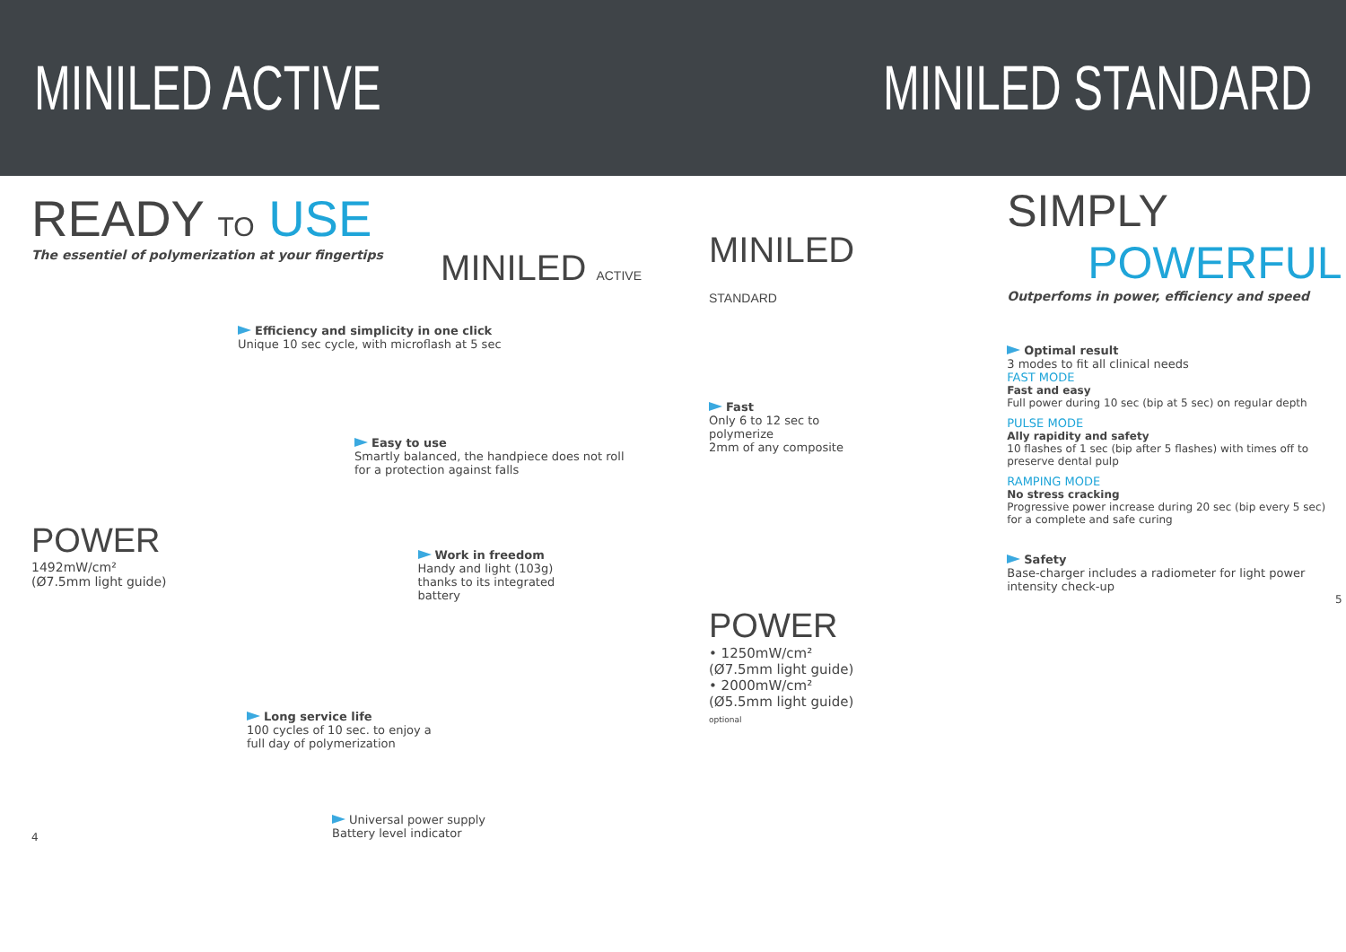MINILED ACTIVE MINILED STANDARD
READY TO USE
The essentiel of polymerization at your fingertips MINILED ACTIVE
Efficiency and simplicity in one click
Unique 10 sec cycle, with microflash at 5 sec
Easy to use
Smartly balanced, the handpiece does not roll for a protection against falls
POWER
1492mW/cm²
(Ø7.5mm light guide)
Work in freedom
Handy and light (103g)
thanks to its integrated
battery
Long service life
100 cycles of 10 sec. to enjoy a
full day of polymerization
Universal power supply
Battery level indicator
4
MINILED STANDARD
Fast
Only 6 to 12 sec to polymerize
2mm of any composite
POWER
• 1250mW/cm²
(Ø7.5mm light guide)
• 2000mW/cm²
(Ø5.5mm light guide) optional
SIMPLY
POWERFUL
Outperfoms in power, efficiency and speed
Optimal result
3 modes to fit all clinical needs
FAST MODE
Fast and easy
Full power during 10 sec (bip at 5 sec) on regular depth
PULSE MODE
Ally rapidity and safety
10 flashes of 1 sec (bip after 5 flashes) with times off to preserve dental pulp
RAMPING MODE
No stress cracking
Progressive power increase during 20 sec (bip every 5 sec) for a complete and safe curing
Safety
Base-charger includes a radiometer for light power intensity check-up
5